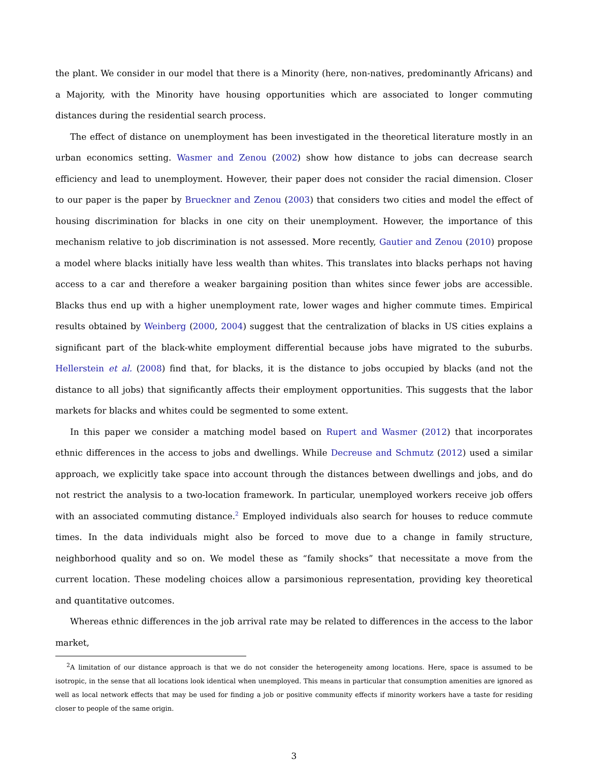the plant. We consider in our model that there is a Minority (here, non-natives, predominantly Africans) and a Majority, with the Minority have housing opportunities which are associated to longer commuting distances during the residential search process.
The effect of distance on unemployment has been investigated in the theoretical literature mostly in an urban economics setting. Wasmer and Zenou (2002) show how distance to jobs can decrease search efficiency and lead to unemployment. However, their paper does not consider the racial dimension. Closer to our paper is the paper by Brueckner and Zenou (2003) that considers two cities and model the effect of housing discrimination for blacks in one city on their unemployment. However, the importance of this mechanism relative to job discrimination is not assessed. More recently, Gautier and Zenou (2010) propose a model where blacks initially have less wealth than whites. This translates into blacks perhaps not having access to a car and therefore a weaker bargaining position than whites since fewer jobs are accessible. Blacks thus end up with a higher unemployment rate, lower wages and higher commute times. Empirical results obtained by Weinberg (2000, 2004) suggest that the centralization of blacks in US cities explains a significant part of the black-white employment differential because jobs have migrated to the suburbs. Hellerstein et al. (2008) find that, for blacks, it is the distance to jobs occupied by blacks (and not the distance to all jobs) that significantly affects their employment opportunities. This suggests that the labor markets for blacks and whites could be segmented to some extent.
In this paper we consider a matching model based on Rupert and Wasmer (2012) that incorporates ethnic differences in the access to jobs and dwellings. While Decreuse and Schmutz (2012) used a similar approach, we explicitly take space into account through the distances between dwellings and jobs, and do not restrict the analysis to a two-location framework. In particular, unemployed workers receive job offers with an associated commuting distance.<sup>2</sup> Employed individuals also search for houses to reduce commute times. In the data individuals might also be forced to move due to a change in family structure, neighborhood quality and so on. We model these as “family shocks” that necessitate a move from the current location. These modeling choices allow a parsimonious representation, providing key theoretical and quantitative outcomes.
Whereas ethnic differences in the job arrival rate may be related to differences in the access to the labor market,
<sup>2</sup> A limitation of our distance approach is that we do not consider the heterogeneity among locations. Here, space is assumed to be isotropic, in the sense that all locations look identical when unemployed. This means in particular that consumption amenities are ignored as well as local network effects that may be used for finding a job or positive community effects if minority workers have a taste for residing closer to people of the same origin.
3